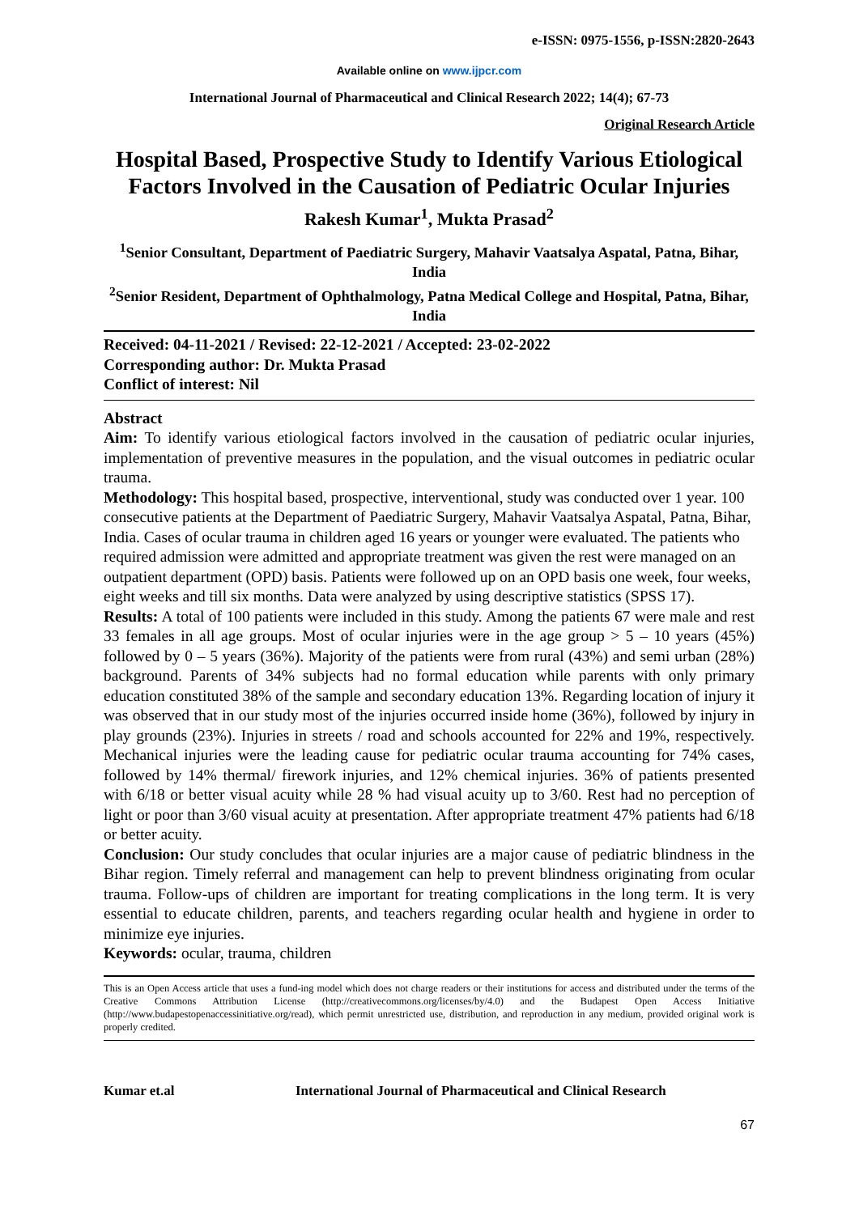e-ISSN: 0975-1556, p-ISSN:2820-2643
Available online on www.ijpcr.com
International Journal of Pharmaceutical and Clinical Research 2022; 14(4); 67-73
Original Research Article
Hospital Based, Prospective Study to Identify Various Etiological Factors Involved in the Causation of Pediatric Ocular Injuries
Rakesh Kumar<sup>1</sup>, Mukta Prasad<sup>2</sup>
<sup>1</sup> Senior Consultant, Department of Paediatric Surgery, Mahavir Vaatsalya Aspatal, Patna, Bihar, India
<sup>2</sup> Senior Resident, Department of Ophthalmology, Patna Medical College and Hospital, Patna, Bihar, India
Received: 04-11-2021 / Revised: 22-12-2021 / Accepted: 23-02-2022
Corresponding author: Dr. Mukta Prasad
Conflict of interest: Nil
Abstract
Aim: To identify various etiological factors involved in the causation of pediatric ocular injuries, implementation of preventive measures in the population, and the visual outcomes in pediatric ocular trauma.
Methodology: This hospital based, prospective, interventional, study was conducted over 1 year. 100 consecutive patients at the Department of Paediatric Surgery, Mahavir Vaatsalya Aspatal, Patna, Bihar, India. Cases of ocular trauma in children aged 16 years or younger were evaluated. The patients who required admission were admitted and appropriate treatment was given the rest were managed on an outpatient department (OPD) basis. Patients were followed up on an OPD basis one week, four weeks, eight weeks and till six months. Data were analyzed by using descriptive statistics (SPSS 17).
Results: A total of 100 patients were included in this study. Among the patients 67 were male and rest 33 females in all age groups. Most of ocular injuries were in the age group > 5 – 10 years (45%) followed by 0 – 5 years (36%). Majority of the patients were from rural (43%) and semi urban (28%) background. Parents of 34% subjects had no formal education while parents with only primary education constituted 38% of the sample and secondary education 13%. Regarding location of injury it was observed that in our study most of the injuries occurred inside home (36%), followed by injury in play grounds (23%). Injuries in streets / road and schools accounted for 22% and 19%, respectively. Mechanical injuries were the leading cause for pediatric ocular trauma accounting for 74% cases, followed by 14% thermal/ firework injuries, and 12% chemical injuries. 36% of patients presented with 6/18 or better visual acuity while 28 % had visual acuity up to 3/60. Rest had no perception of light or poor than 3/60 visual acuity at presentation. After appropriate treatment 47% patients had 6/18 or better acuity.
Conclusion: Our study concludes that ocular injuries are a major cause of pediatric blindness in the Bihar region. Timely referral and management can help to prevent blindness originating from ocular trauma. Follow-ups of children are important for treating complications in the long term. It is very essential to educate children, parents, and teachers regarding ocular health and hygiene in order to minimize eye injuries.
Keywords: ocular, trauma, children
This is an Open Access article that uses a fund-ing model which does not charge readers or their institutions for access and distributed under the terms of the Creative Commons Attribution License (http://creativecommons.org/licenses/by/4.0) and the Budapest Open Access Initiative (http://www.budapestopenaccessinitiative.org/read), which permit unrestricted use, distribution, and reproduction in any medium, provided original work is properly credited.
Kumar et.al International Journal of Pharmaceutical and Clinical Research
67